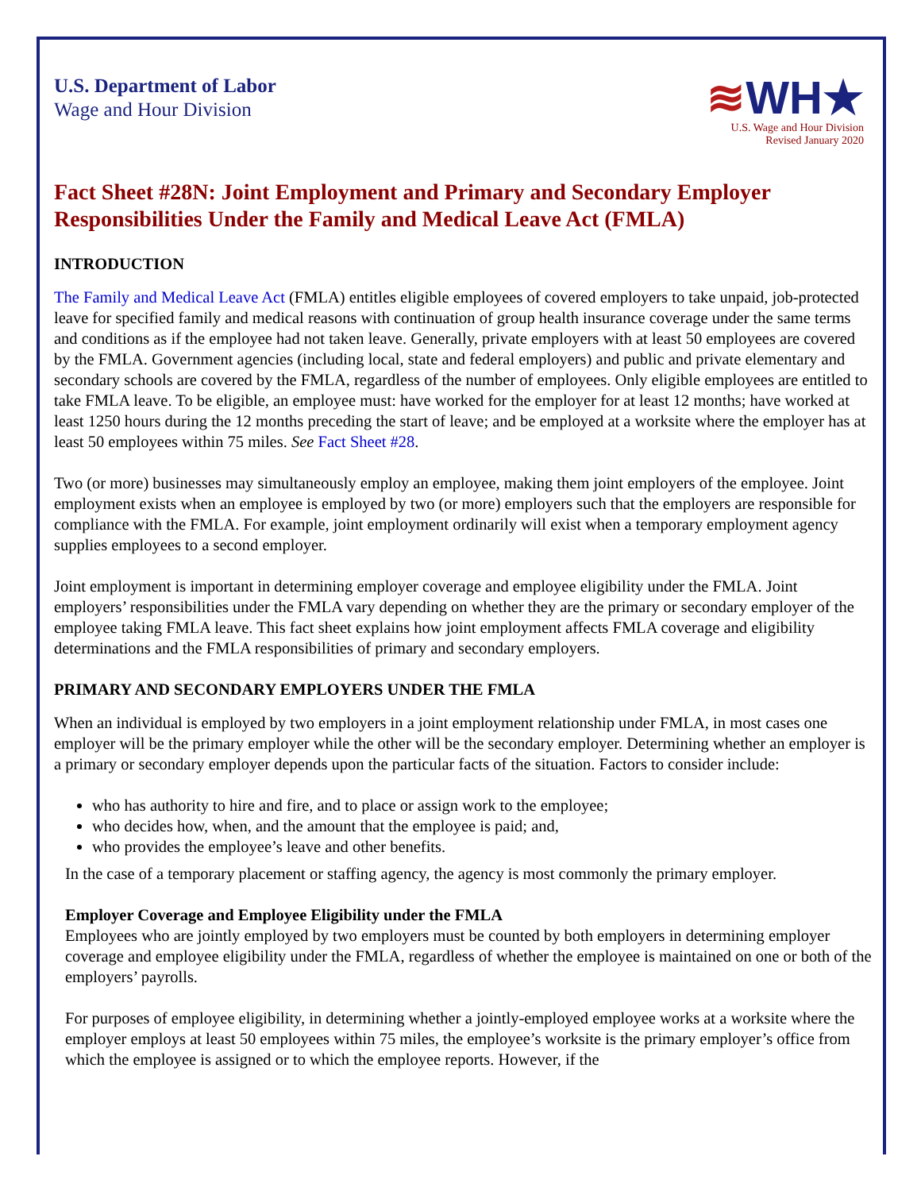U.S. Department of Labor
Wage and Hour Division
≋WH★
U.S. Wage and Hour Division
Revised January 2020
Fact Sheet #28N: Joint Employment and Primary and Secondary Employer Responsibilities Under the Family and Medical Leave Act (FMLA)
INTRODUCTION
The Family and Medical Leave Act (FMLA) entitles eligible employees of covered employers to take unpaid, job-protected leave for specified family and medical reasons with continuation of group health insurance coverage under the same terms and conditions as if the employee had not taken leave. Generally, private employers with at least 50 employees are covered by the FMLA. Government agencies (including local, state and federal employers) and public and private elementary and secondary schools are covered by the FMLA, regardless of the number of employees. Only eligible employees are entitled to take FMLA leave. To be eligible, an employee must: have worked for the employer for at least 12 months; have worked at least 1250 hours during the 12 months preceding the start of leave; and be employed at a worksite where the employer has at least 50 employees within 75 miles. See Fact Sheet #28.
Two (or more) businesses may simultaneously employ an employee, making them joint employers of the employee. Joint employment exists when an employee is employed by two (or more) employers such that the employers are responsible for compliance with the FMLA. For example, joint employment ordinarily will exist when a temporary employment agency supplies employees to a second employer.
Joint employment is important in determining employer coverage and employee eligibility under the FMLA. Joint employers’ responsibilities under the FMLA vary depending on whether they are the primary or secondary employer of the employee taking FMLA leave. This fact sheet explains how joint employment affects FMLA coverage and eligibility determinations and the FMLA responsibilities of primary and secondary employers.
PRIMARY AND SECONDARY EMPLOYERS UNDER THE FMLA
When an individual is employed by two employers in a joint employment relationship under FMLA, in most cases one employer will be the primary employer while the other will be the secondary employer. Determining whether an employer is a primary or secondary employer depends upon the particular facts of the situation. Factors to consider include:
who has authority to hire and fire, and to place or assign work to the employee;
who decides how, when, and the amount that the employee is paid; and,
who provides the employee’s leave and other benefits.
In the case of a temporary placement or staffing agency, the agency is most commonly the primary employer.
Employer Coverage and Employee Eligibility under the FMLA
Employees who are jointly employed by two employers must be counted by both employers in determining employer coverage and employee eligibility under the FMLA, regardless of whether the employee is maintained on one or both of the employers’ payrolls.
For purposes of employee eligibility, in determining whether a jointly-employed employee works at a worksite where the employer employs at least 50 employees within 75 miles, the employee’s worksite is the primary employer’s office from which the employee is assigned or to which the employee reports. However, if the